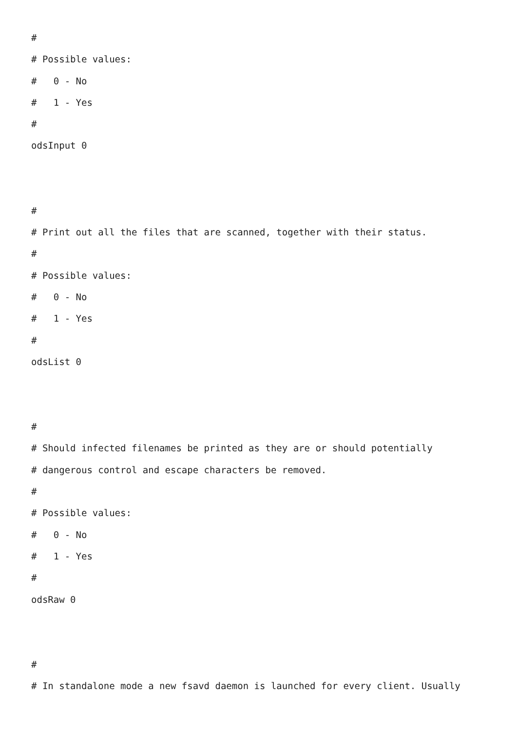#
# Possible values:
# 0 - No
# 1 - Yes
#
odsInput 0
#
# Print out all the files that are scanned, together with their status.
#
# Possible values:
# 0 - No
# 1 - Yes
#
odsList 0
#
# Should infected filenames be printed as they are or should potentially
# dangerous control and escape characters be removed.
#
# Possible values:
# 0 - No
# 1 - Yes
#
odsRaw 0
#
# In standalone mode a new fsavd daemon is launched for every client. Usually